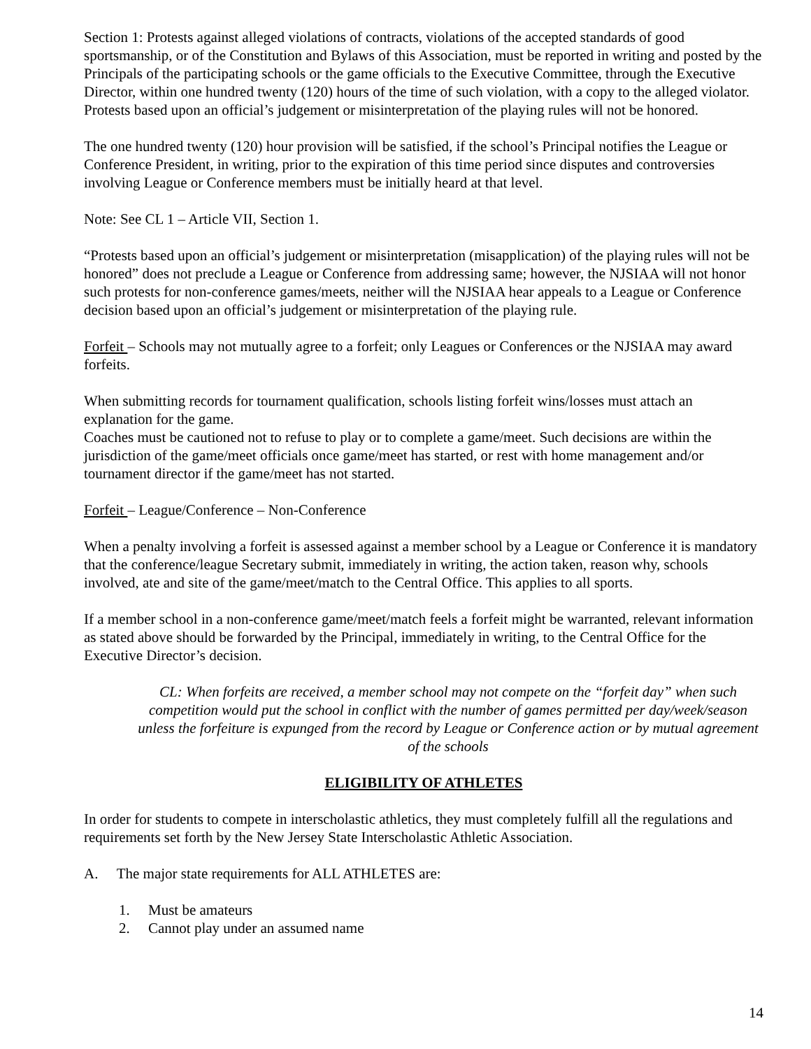Section 1: Protests against alleged violations of contracts, violations of the accepted standards of good sportsmanship, or of the Constitution and Bylaws of this Association, must be reported in writing and posted by the Principals of the participating schools or the game officials to the Executive Committee, through the Executive Director, within one hundred twenty (120) hours of the time of such violation, with a copy to the alleged violator. Protests based upon an official’s judgement or misinterpretation of the playing rules will not be honored.
The one hundred twenty (120) hour provision will be satisfied, if the school’s Principal notifies the League or Conference President, in writing, prior to the expiration of this time period since disputes and controversies involving League or Conference members must be initially heard at that level.
Note: See CL 1 – Article VII, Section 1.
“Protests based upon an official’s judgement or misinterpretation (misapplication) of the playing rules will not be honored” does not preclude a League or Conference from addressing same; however, the NJSIAA will not honor such protests for non-conference games/meets, neither will the NJSIAA hear appeals to a League or Conference decision based upon an official’s judgement or misinterpretation of the playing rule.
Forfeit – Schools may not mutually agree to a forfeit; only Leagues or Conferences or the NJSIAA may award forfeits.
When submitting records for tournament qualification, schools listing forfeit wins/losses must attach an explanation for the game.
Coaches must be cautioned not to refuse to play or to complete a game/meet. Such decisions are within the jurisdiction of the game/meet officials once game/meet has started, or rest with home management and/or tournament director if the game/meet has not started.
Forfeit – League/Conference – Non-Conference
When a penalty involving a forfeit is assessed against a member school by a League or Conference it is mandatory that the conference/league Secretary submit, immediately in writing, the action taken, reason why, schools involved, ate and site of the game/meet/match to the Central Office. This applies to all sports.
If a member school in a non-conference game/meet/match feels a forfeit might be warranted, relevant information as stated above should be forwarded by the Principal, immediately in writing, to the Central Office for the Executive Director’s decision.
CL: When forfeits are received, a member school may not compete on the “forfeit day” when such competition would put the school in conflict with the number of games permitted per day/week/season unless the forfeiture is expunged from the record by League or Conference action or by mutual agreement of the schools
ELIGIBILITY OF ATHLETES
In order for students to compete in interscholastic athletics, they must completely fulfill all the regulations and requirements set forth by the New Jersey State Interscholastic Athletic Association.
A. The major state requirements for ALL ATHLETES are:
1. Must be amateurs
2. Cannot play under an assumed name
14